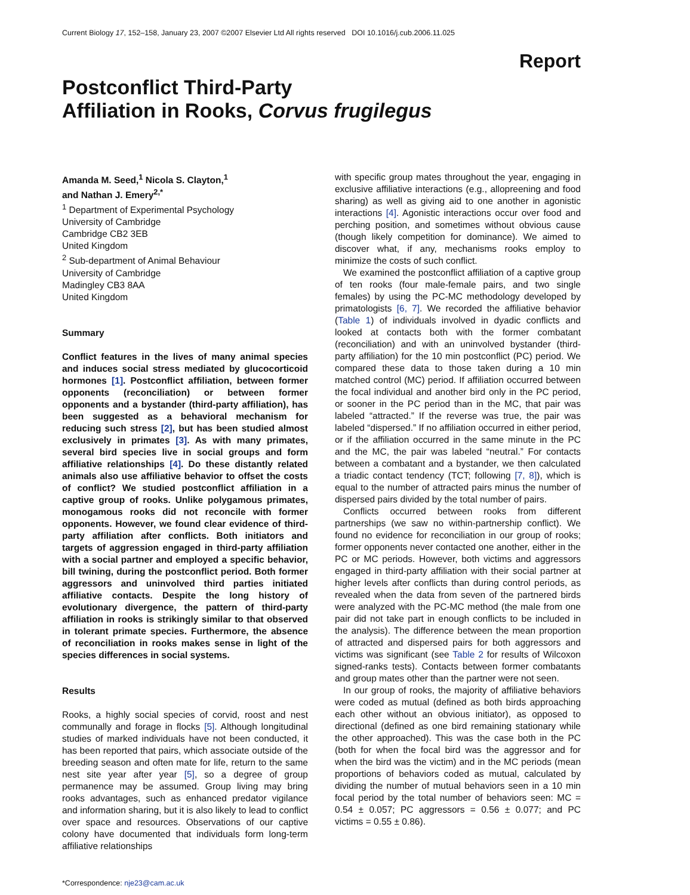Current Biology 17, 152–158, January 23, 2007 ©2007 Elsevier Ltd All rights reserved DOI 10.1016/j.cub.2006.11.025
Report
Postconflict Third-Party
Affiliation in Rooks, Corvus frugilegus
Amanda M. Seed,<sup>1</sup> Nicola S. Clayton,<sup>1</sup>
and Nathan J. Emery<sup>2,*</sup>
<sup>1</sup> Department of Experimental Psychology
University of Cambridge
Cambridge CB2 3EB
United Kingdom
<sup>2</sup> Sub-department of Animal Behaviour
University of Cambridge
Madingley CB3 8AA
United Kingdom
Summary
Conflict features in the lives of many animal species and induces social stress mediated by glucocorticoid hormones [1]. Postconflict affiliation, between former opponents (reconciliation) or between former opponents and a bystander (third-party affiliation), has been suggested as a behavioral mechanism for reducing such stress [2], but has been studied almost exclusively in primates [3]. As with many primates, several bird species live in social groups and form affiliative relationships [4]. Do these distantly related animals also use affiliative behavior to offset the costs of conflict? We studied postconflict affiliation in a captive group of rooks. Unlike polygamous primates, monogamous rooks did not reconcile with former opponents. However, we found clear evidence of third-party affiliation after conflicts. Both initiators and targets of aggression engaged in third-party affiliation with a social partner and employed a specific behavior, bill twining, during the postconflict period. Both former aggressors and uninvolved third parties initiated affiliative contacts. Despite the long history of evolutionary divergence, the pattern of third-party affiliation in rooks is strikingly similar to that observed in tolerant primate species. Furthermore, the absence of reconciliation in rooks makes sense in light of the species differences in social systems.
Results
Rooks, a highly social species of corvid, roost and nest communally and forage in flocks [5]. Although longitudinal studies of marked individuals have not been conducted, it has been reported that pairs, which associate outside of the breeding season and often mate for life, return to the same nest site year after year [5], so a degree of group permanence may be assumed. Group living may bring rooks advantages, such as enhanced predator vigilance and information sharing, but it is also likely to lead to conflict over space and resources. Observations of our captive colony have documented that individuals form long-term affiliative relationships
*Correspondence: nje23@cam.ac.uk
with specific group mates throughout the year, engaging in exclusive affiliative interactions (e.g., allopreening and food sharing) as well as giving aid to one another in agonistic interactions [4]. Agonistic interactions occur over food and perching position, and sometimes without obvious cause (though likely competition for dominance). We aimed to discover what, if any, mechanisms rooks employ to minimize the costs of such conflict.
We examined the postconflict affiliation of a captive group of ten rooks (four male-female pairs, and two single females) by using the PC-MC methodology developed by primatologists [6, 7]. We recorded the affiliative behavior (Table 1) of individuals involved in dyadic conflicts and looked at contacts both with the former combatant (reconciliation) and with an uninvolved bystander (third-party affiliation) for the 10 min postconflict (PC) period. We compared these data to those taken during a 10 min matched control (MC) period. If affiliation occurred between the focal individual and another bird only in the PC period, or sooner in the PC period than in the MC, that pair was labeled “attracted.” If the reverse was true, the pair was labeled “dispersed.” If no affiliation occurred in either period, or if the affiliation occurred in the same minute in the PC and the MC, the pair was labeled “neutral.” For contacts between a combatant and a bystander, we then calculated a triadic contact tendency (TCT; following [7, 8]), which is equal to the number of attracted pairs minus the number of dispersed pairs divided by the total number of pairs.
Conflicts occurred between rooks from different partnerships (we saw no within-partnership conflict). We found no evidence for reconciliation in our group of rooks; former opponents never contacted one another, either in the PC or MC periods. However, both victims and aggressors engaged in third-party affiliation with their social partner at higher levels after conflicts than during control periods, as revealed when the data from seven of the partnered birds were analyzed with the PC-MC method (the male from one pair did not take part in enough conflicts to be included in the analysis). The difference between the mean proportion of attracted and dispersed pairs for both aggressors and victims was significant (see Table 2 for results of Wilcoxon signed-ranks tests). Contacts between former combatants and group mates other than the partner were not seen.
In our group of rooks, the majority of affiliative behaviors were coded as mutual (defined as both birds approaching each other without an obvious initiator), as opposed to directional (defined as one bird remaining stationary while the other approached). This was the case both in the PC (both for when the focal bird was the aggressor and for when the bird was the victim) and in the MC periods (mean proportions of behaviors coded as mutual, calculated by dividing the number of mutual behaviors seen in a 10 min focal period by the total number of behaviors seen: MC = 0.54 ± 0.057; PC aggressors = 0.56 ± 0.077; and PC victims = 0.55 ± 0.86).